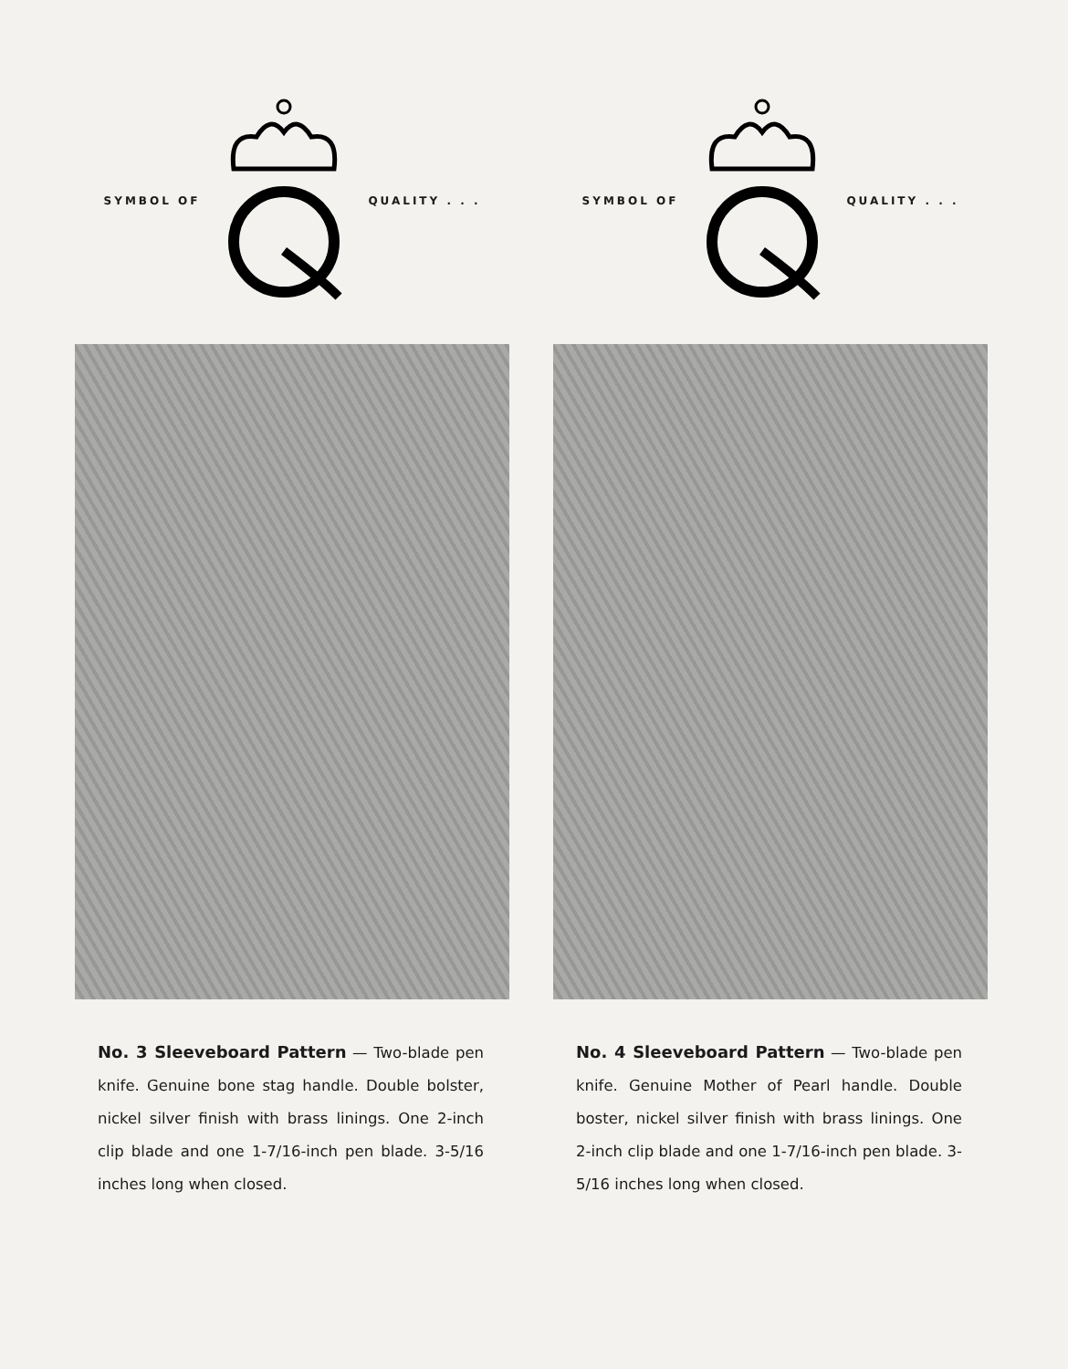SYMBOL OF QUALITY . . .
No. 3 Sleeveboard Pattern — Two-blade pen knife. Genuine bone stag handle. Double bolster, nickel silver finish with brass linings. One 2-inch clip blade and one 1-7/16-inch pen blade. 3-5/16 inches long when closed.
SYMBOL OF QUALITY . . .
No. 4 Sleeveboard Pattern — Two-blade pen knife. Genuine Mother of Pearl handle. Double boster, nickel silver finish with brass linings. One 2-inch clip blade and one 1-7/16-inch pen blade. 3-5/16 inches long when closed.